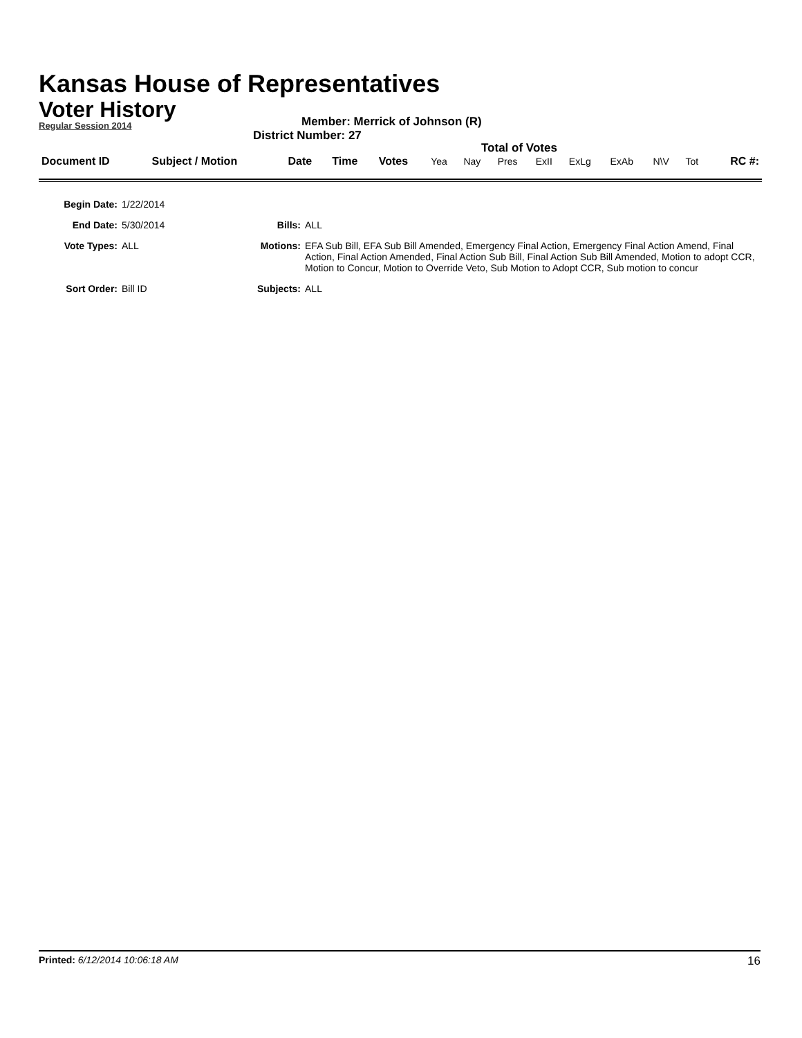Kansas House of Representatives
Voter History
Regular Session 2014
Member: Merrick of Johnson (R)
District Number: 27
Total of Votes
| Document ID | Subject / Motion | Date | Time | Votes | Yea | Nay | Pres | ExII | ExLg | ExAb | N\V | Tot | RC #: |
| Begin Date: | 1/22/2014 | | |
| End Date: | 5/30/2014 | Bills: | ALL |
| Vote Types: | ALL | Motions: | EFA Sub Bill, EFA Sub Bill Amended, Emergency Final Action, Emergency Final Action Amend, Final Action, Final Action Amended, Final Action Sub Bill, Final Action Sub Bill Amended, Motion to adopt CCR, Motion to Concur, Motion to Override Veto, Sub Motion to Adopt CCR, Sub motion to concur |
| Sort Order: | Bill ID | Subjects: | ALL |
Printed: 6/12/2014 10:06:18 AM 16